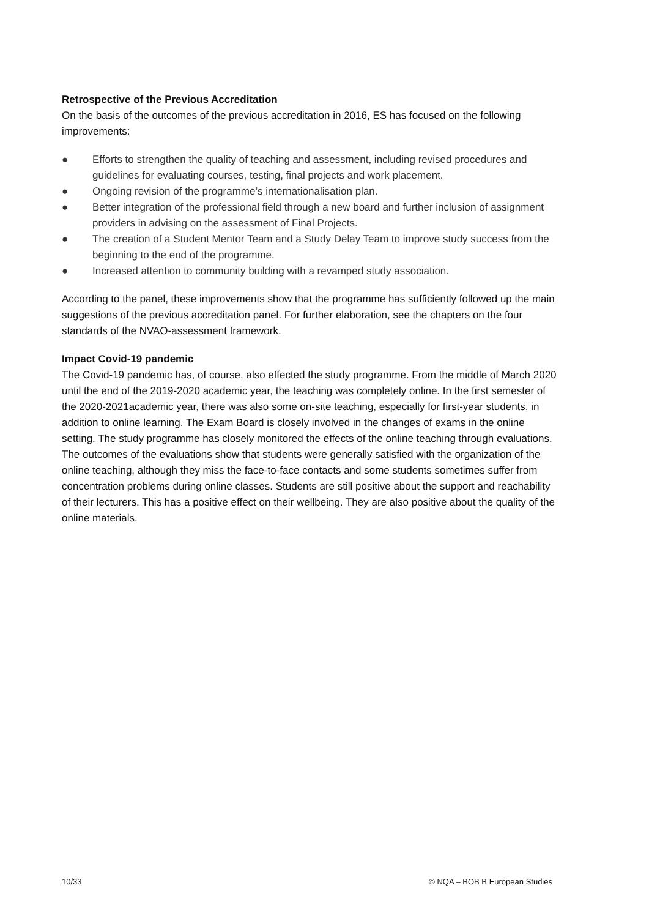Retrospective of the Previous Accreditation
On the basis of the outcomes of the previous accreditation in 2016, ES has focused on the following improvements:
● Efforts to strengthen the quality of teaching and assessment, including revised procedures and guidelines for evaluating courses, testing, final projects and work placement.
● Ongoing revision of the programme’s internationalisation plan.
● Better integration of the professional field through a new board and further inclusion of assignment providers in advising on the assessment of Final Projects.
● The creation of a Student Mentor Team and a Study Delay Team to improve study success from the beginning to the end of the programme.
● Increased attention to community building with a revamped study association.
According to the panel, these improvements show that the programme has sufficiently followed up the main suggestions of the previous accreditation panel. For further elaboration, see the chapters on the four standards of the NVAO-assessment framework.
Impact Covid-19 pandemic
The Covid-19 pandemic has, of course, also effected the study programme. From the middle of March 2020 until the end of the 2019-2020 academic year, the teaching was completely online. In the first semester of the 2020-2021academic year, there was also some on-site teaching, especially for first-year students, in addition to online learning. The Exam Board is closely involved in the changes of exams in the online setting. The study programme has closely monitored the effects of the online teaching through evaluations. The outcomes of the evaluations show that students were generally satisfied with the organization of the online teaching, although they miss the face-to-face contacts and some students sometimes suffer from concentration problems during online classes. Students are still positive about the support and reachability of their lecturers. This has a positive effect on their wellbeing. They are also positive about the quality of the online materials.
10/33 © NQA – BOB B European Studies